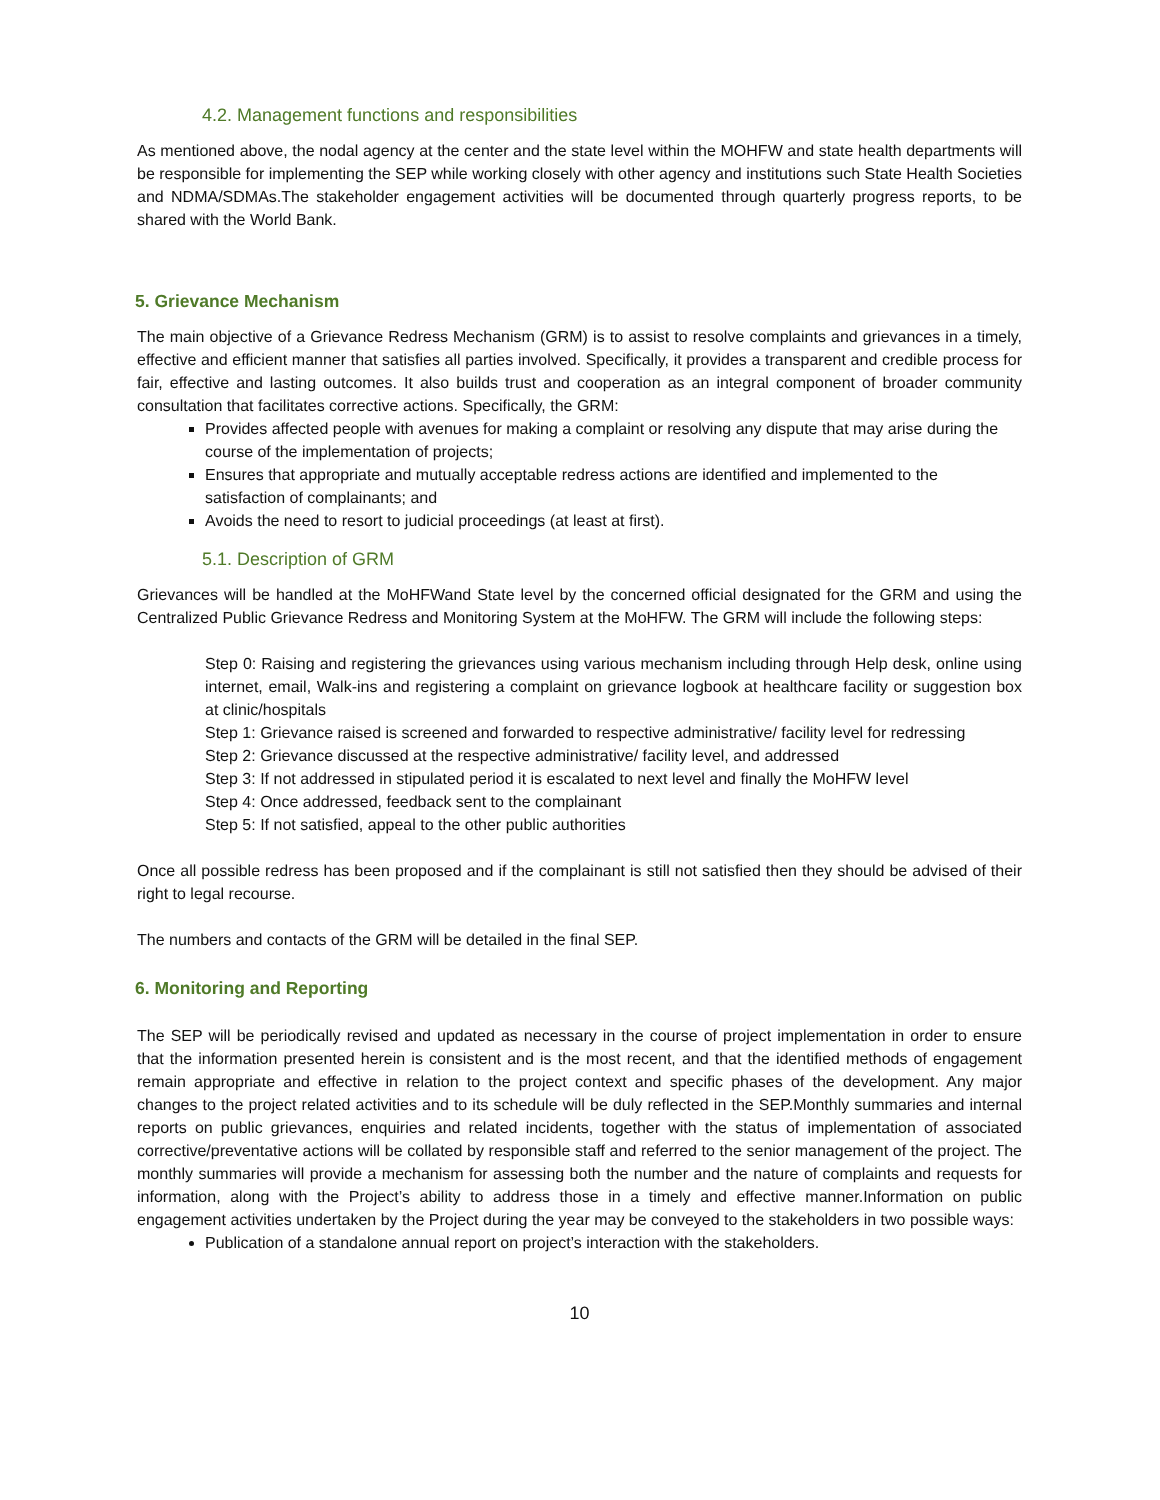4.2. Management functions and responsibilities
As mentioned above, the nodal agency at the center and the state level within the MOHFW and state health departments will be responsible for implementing the SEP while working closely with other agency and institutions such State Health Societies and NDMA/SDMAs.The stakeholder engagement activities will be documented through quarterly progress reports, to be shared with the World Bank.
5. Grievance Mechanism
The main objective of a Grievance Redress Mechanism (GRM) is to assist to resolve complaints and grievances in a timely, effective and efficient manner that satisfies all parties involved. Specifically, it provides a transparent and credible process for fair, effective and lasting outcomes. It also builds trust and cooperation as an integral component of broader community consultation that facilitates corrective actions. Specifically, the GRM:
Provides affected people with avenues for making a complaint or resolving any dispute that may arise during the course of the implementation of projects;
Ensures that appropriate and mutually acceptable redress actions are identified and implemented to the satisfaction of complainants; and
Avoids the need to resort to judicial proceedings (at least at first).
5.1. Description of GRM
Grievances will be handled at the MoHFWand State level by the concerned official designated for the GRM and using the Centralized Public Grievance Redress and Monitoring System at the MoHFW. The GRM will include the following steps:
Step 0: Raising and registering the grievances using various mechanism including through Help desk, online using internet, email, Walk-ins and registering a complaint on grievance logbook at healthcare facility or suggestion box at clinic/hospitals
Step 1: Grievance raised is screened and forwarded to respective administrative/ facility level for redressing
Step 2: Grievance discussed at the respective administrative/ facility level, and addressed
Step 3: If not addressed in stipulated period it is escalated to next level and finally the MoHFW level
Step 4: Once addressed, feedback sent to the complainant
Step 5: If not satisfied, appeal to the other public authorities
Once all possible redress has been proposed and if the complainant is still not satisfied then they should be advised of their right to legal recourse.
The numbers and contacts of the GRM will be detailed in the final SEP.
6. Monitoring and Reporting
The SEP will be periodically revised and updated as necessary in the course of project implementation in order to ensure that the information presented herein is consistent and is the most recent, and that the identified methods of engagement remain appropriate and effective in relation to the project context and specific phases of the development. Any major changes to the project related activities and to its schedule will be duly reflected in the SEP.Monthly summaries and internal reports on public grievances, enquiries and related incidents, together with the status of implementation of associated corrective/preventative actions will be collated by responsible staff and referred to the senior management of the project. The monthly summaries will provide a mechanism for assessing both the number and the nature of complaints and requests for information, along with the Project’s ability to address those in a timely and effective manner.Information on public engagement activities undertaken by the Project during the year may be conveyed to the stakeholders in two possible ways:
Publication of a standalone annual report on project’s interaction with the stakeholders.
10